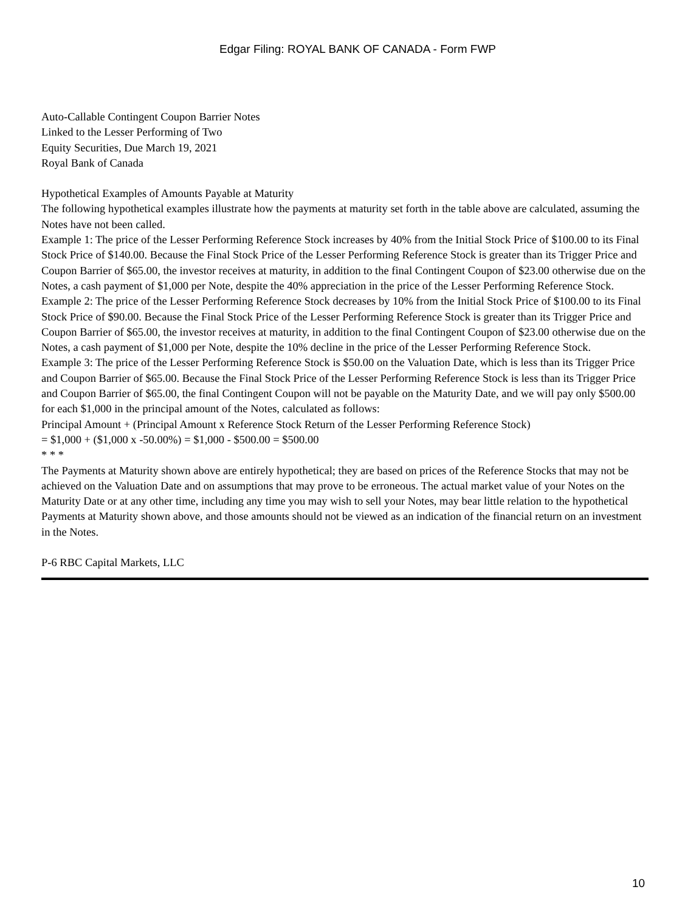Edgar Filing: ROYAL BANK OF CANADA - Form FWP
Auto-Callable Contingent Coupon Barrier Notes
Linked to the Lesser Performing of Two
Equity Securities, Due March 19, 2021
Royal Bank of Canada
Hypothetical Examples of Amounts Payable at Maturity
The following hypothetical examples illustrate how the payments at maturity set forth in the table above are calculated, assuming the Notes have not been called.
Example 1: The price of the Lesser Performing Reference Stock increases by 40% from the Initial Stock Price of $100.00 to its Final Stock Price of $140.00. Because the Final Stock Price of the Lesser Performing Reference Stock is greater than its Trigger Price and Coupon Barrier of $65.00, the investor receives at maturity, in addition to the final Contingent Coupon of $23.00 otherwise due on the Notes, a cash payment of $1,000 per Note, despite the 40% appreciation in the price of the Lesser Performing Reference Stock.
Example 2: The price of the Lesser Performing Reference Stock decreases by 10% from the Initial Stock Price of $100.00 to its Final Stock Price of $90.00. Because the Final Stock Price of the Lesser Performing Reference Stock is greater than its Trigger Price and Coupon Barrier of $65.00, the investor receives at maturity, in addition to the final Contingent Coupon of $23.00 otherwise due on the Notes, a cash payment of $1,000 per Note, despite the 10% decline in the price of the Lesser Performing Reference Stock.
Example 3: The price of the Lesser Performing Reference Stock is $50.00 on the Valuation Date, which is less than its Trigger Price and Coupon Barrier of $65.00. Because the Final Stock Price of the Lesser Performing Reference Stock is less than its Trigger Price and Coupon Barrier of $65.00, the final Contingent Coupon will not be payable on the Maturity Date, and we will pay only $500.00 for each $1,000 in the principal amount of the Notes, calculated as follows:
Principal Amount + (Principal Amount x Reference Stock Return of the Lesser Performing Reference Stock)
= $1,000 + ($1,000 x -50.00%) = $1,000 - $500.00 = $500.00
* * *
The Payments at Maturity shown above are entirely hypothetical; they are based on prices of the Reference Stocks that may not be achieved on the Valuation Date and on assumptions that may prove to be erroneous. The actual market value of your Notes on the Maturity Date or at any other time, including any time you may wish to sell your Notes, may bear little relation to the hypothetical Payments at Maturity shown above, and those amounts should not be viewed as an indication of the financial return on an investment in the Notes.
P-6 RBC Capital Markets, LLC
10